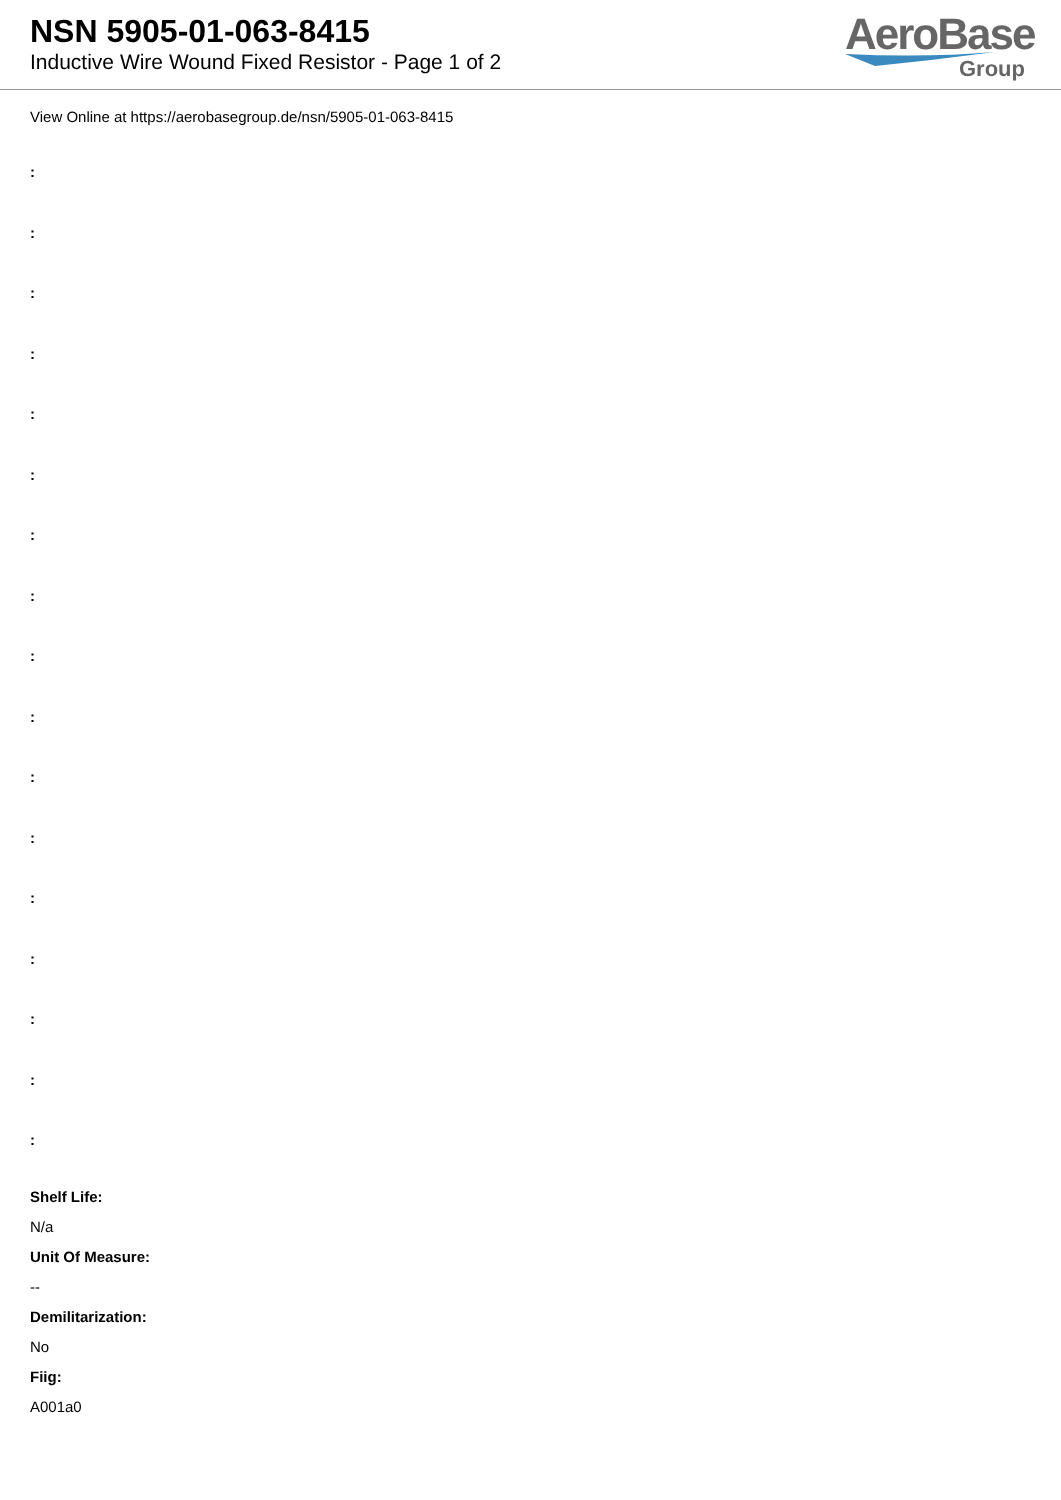NSN 5905-01-063-8415
Inductive Wire Wound Fixed Resistor - Page 1 of 2
AeroBase
Group
View Online at https://aerobasegroup.de/nsn/5905-01-063-8415
:
:
:
:
:
:
:
:
:
:
:
:
:
:
:
:
:
Shelf Life:
N/a
Unit Of Measure:
--
Demilitarization:
No
Fiig:
A001a0